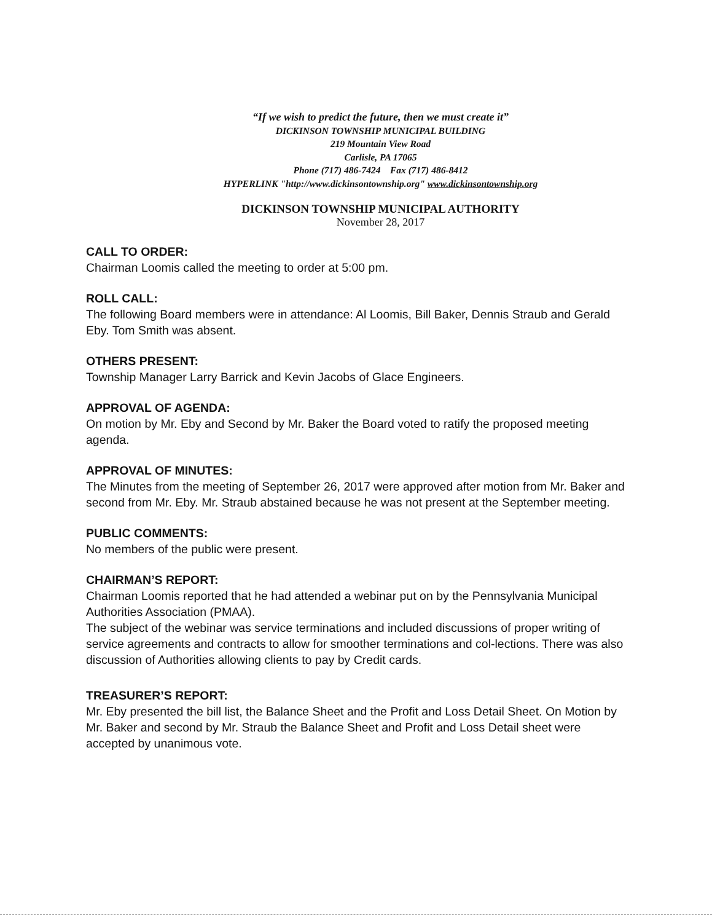“If we wish to predict the future, then we must create it”
DICKINSON TOWNSHIP MUNICIPAL BUILDING
219 Mountain View Road
Carlisle, PA 17065
Phone (717) 486-7424 Fax (717) 486-8412
HYPERLINK "http://www.dickinsontownship.org" www.dickinsontownship.org
DICKINSON TOWNSHIP MUNICIPAL AUTHORITY
November 28, 2017
CALL TO ORDER:
Chairman Loomis called the meeting to order at 5:00 pm.
ROLL CALL:
The following Board members were in attendance: Al Loomis, Bill Baker, Dennis Straub and Gerald Eby. Tom Smith was absent.
OTHERS PRESENT:
Township Manager Larry Barrick and Kevin Jacobs of Glace Engineers.
APPROVAL OF AGENDA:
On motion by Mr. Eby and Second by Mr. Baker the Board voted to ratify the proposed meeting agenda.
APPROVAL OF MINUTES:
The Minutes from the meeting of September 26, 2017 were approved after motion from Mr. Baker and second from Mr. Eby. Mr. Straub abstained because he was not present at the September meeting.
PUBLIC COMMENTS:
No members of the public were present.
CHAIRMAN’S REPORT:
Chairman Loomis reported that he had attended a webinar put on by the Pennsylvania Municipal Authorities Association (PMAA).
The subject of the webinar was service terminations and included discussions of proper writing of service agreements and contracts to allow for smoother terminations and col-lections. There was also discussion of Authorities allowing clients to pay by Credit cards.
TREASURER’S REPORT:
Mr. Eby presented the bill list, the Balance Sheet and the Profit and Loss Detail Sheet. On Motion by Mr. Baker and second by Mr. Straub the Balance Sheet and Profit and Loss Detail sheet were accepted by unanimous vote.